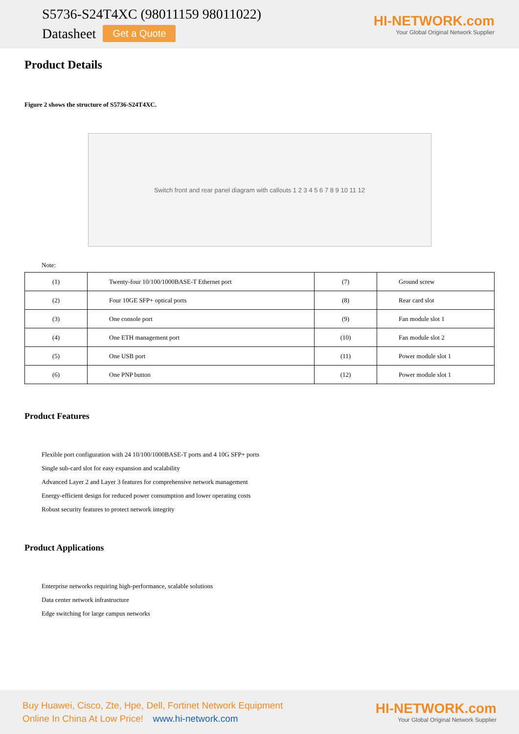S5736-S24T4XC (98011159 98011022)
Datasheet Get a Quote
HI-NETWORK.com
Your Global Original Network Supplier
Product Details
Figure 2 shows the structure of S5736-S24T4XC.
Switch front and rear panel diagram with callouts 1 2 3 4 5 6 7 8 9 10 11 12
Note:
| (1) | Twenty-four 10/100/1000BASE-T Ethernet port | (7) | Ground screw |
| (2) | Four 10GE SFP+ optical ports | (8) | Rear card slot |
| (3) | One console port | (9) | Fan module slot 1 |
| (4) | One ETH management port | (10) | Fan module slot 2 |
| (5) | One USB port | (11) | Power module slot 1 |
| (6) | One PNP button | (12) | Power module slot 1 |
Product Features
Flexible port configuration with 24 10/100/1000BASE-T ports and 4 10G SFP+ ports
Single sub-card slot for easy expansion and scalability
Advanced Layer 2 and Layer 3 features for comprehensive network management
Energy-efficient design for reduced power consumption and lower operating costs
Robust security features to protect network integrity
Product Applications
Enterprise networks requiring high-performance, scalable solutions
Data center network infrastructure
Edge switching for large campus networks
Buy Huawei, Cisco, Zte, Hpe, Dell, Fortinet Network Equipment
Online In China At Low Price! www.hi-network.com
HI-NETWORK.com
Your Global Original Network Supplier